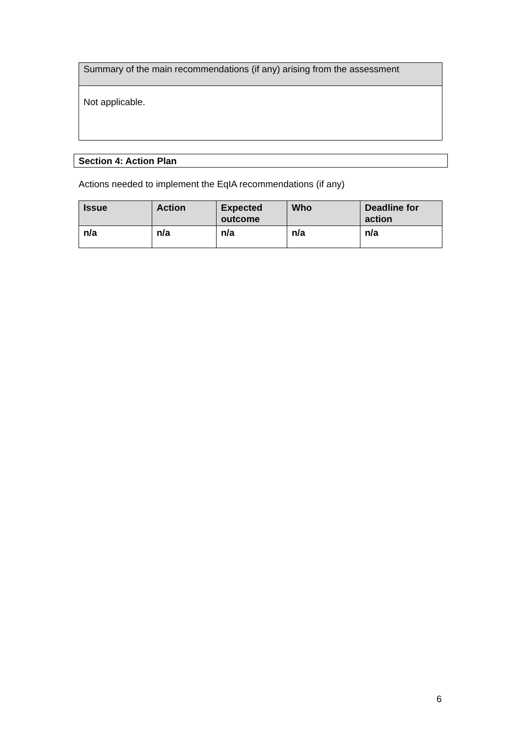| Summary of the main recommendations (if any) arising from the assessment |
| Not applicable. |
Section 4: Action Plan
Actions needed to implement the EqIA recommendations (if any)
| Issue | Action | Expected outcome | Who | Deadline for action |
| --- | --- | --- | --- | --- |
| n/a | n/a | n/a | n/a | n/a |
6